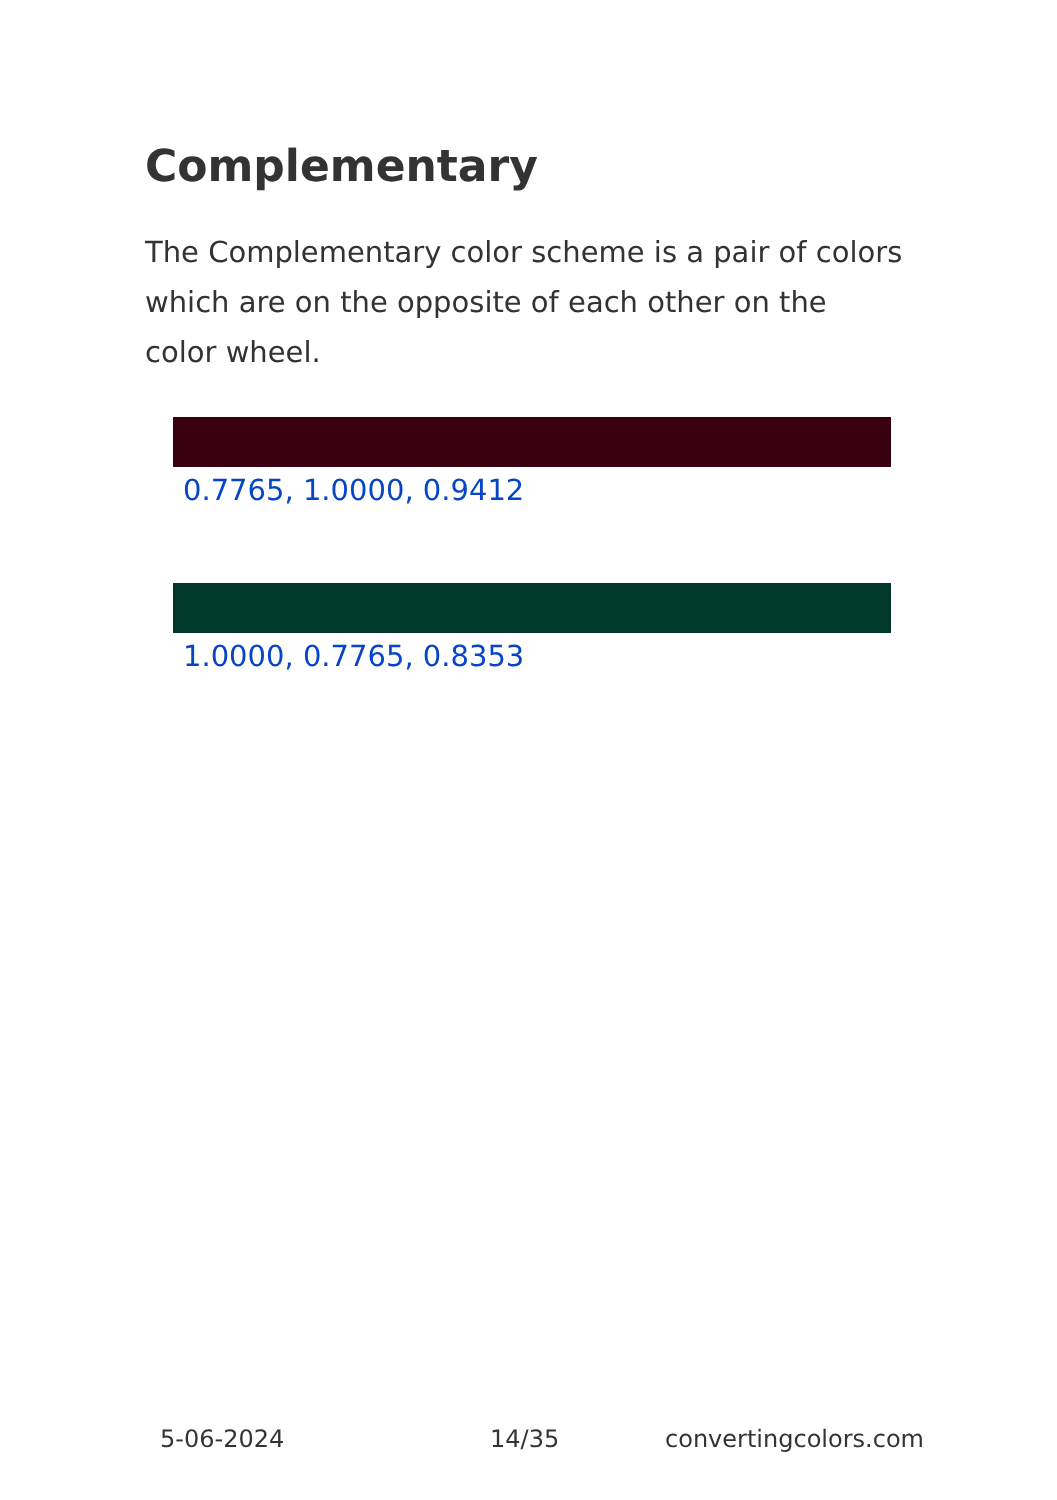Complementary
The Complementary color scheme is a pair of colors which are on the opposite of each other on the color wheel.
0.7765, 1.0000, 0.9412
1.0000, 0.7765, 0.8353
5-06-2024 14/35 convertingcolors.com